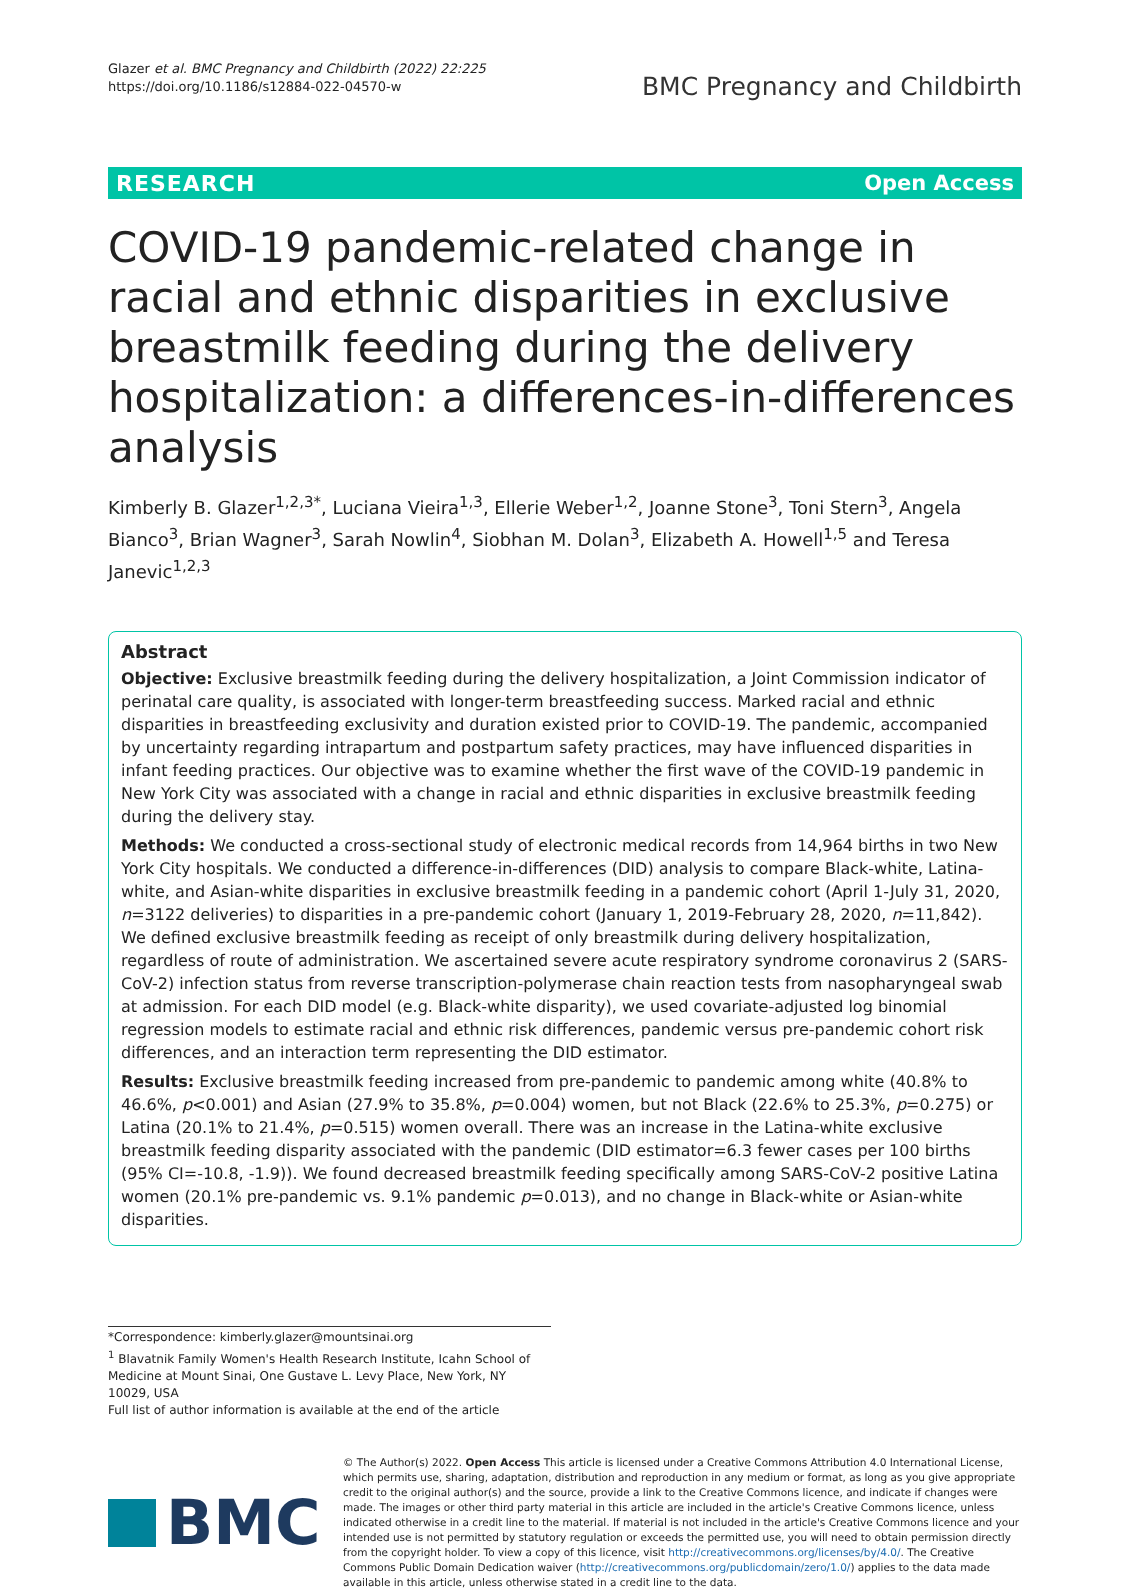Glazer et al. BMC Pregnancy and Childbirth (2022) 22:225
https://doi.org/10.1186/s12884-022-04570-w
BMC Pregnancy and Childbirth
RESEARCH Open Access
COVID-19 pandemic-related change in racial and ethnic disparities in exclusive breastmilk feeding during the delivery hospitalization: a differences-in-differences analysis
Kimberly B. Glazer<sup>1,2,3*</sup>, Luciana Vieira<sup>1,3</sup>, Ellerie Weber<sup>1,2</sup>, Joanne Stone<sup>3</sup>, Toni Stern<sup>3</sup>, Angela Bianco<sup>3</sup>, Brian Wagner<sup>3</sup>, Sarah Nowlin<sup>4</sup>, Siobhan M. Dolan<sup>3</sup>, Elizabeth A. Howell<sup>1,5</sup> and Teresa Janevic<sup>1,2,3</sup>
Abstract
Objective: Exclusive breastmilk feeding during the delivery hospitalization, a Joint Commission indicator of perinatal care quality, is associated with longer-term breastfeeding success. Marked racial and ethnic disparities in breastfeeding exclusivity and duration existed prior to COVID-19. The pandemic, accompanied by uncertainty regarding intrapartum and postpartum safety practices, may have influenced disparities in infant feeding practices. Our objective was to examine whether the first wave of the COVID-19 pandemic in New York City was associated with a change in racial and ethnic disparities in exclusive breastmilk feeding during the delivery stay.
Methods: We conducted a cross-sectional study of electronic medical records from 14,964 births in two New York City hospitals. We conducted a difference-in-differences (DID) analysis to compare Black-white, Latina-white, and Asian-white disparities in exclusive breastmilk feeding in a pandemic cohort (April 1-July 31, 2020, n=3122 deliveries) to disparities in a pre-pandemic cohort (January 1, 2019-February 28, 2020, n=11,842). We defined exclusive breastmilk feeding as receipt of only breastmilk during delivery hospitalization, regardless of route of administration. We ascertained severe acute respiratory syndrome coronavirus 2 (SARS-CoV-2) infection status from reverse transcription-polymerase chain reaction tests from nasopharyngeal swab at admission. For each DID model (e.g. Black-white disparity), we used covariate-adjusted log binomial regression models to estimate racial and ethnic risk differences, pandemic versus pre-pandemic cohort risk differences, and an interaction term representing the DID estimator.
Results: Exclusive breastmilk feeding increased from pre-pandemic to pandemic among white (40.8% to 46.6%, p<0.001) and Asian (27.9% to 35.8%, p=0.004) women, but not Black (22.6% to 25.3%, p=0.275) or Latina (20.1% to 21.4%, p=0.515) women overall. There was an increase in the Latina-white exclusive breastmilk feeding disparity associated with the pandemic (DID estimator=6.3 fewer cases per 100 births (95% CI=-10.8, -1.9)). We found decreased breastmilk feeding specifically among SARS-CoV-2 positive Latina women (20.1% pre-pandemic vs. 9.1% pandemic p=0.013), and no change in Black-white or Asian-white disparities.
*Correspondence: kimberly.glazer@mountsinai.org
<sup>1</sup> Blavatnik Family Women's Health Research Institute, Icahn School of Medicine at Mount Sinai, One Gustave L. Levy Place, New York, NY 10029, USA
Full list of author information is available at the end of the article
BMC
© The Author(s) 2022. Open Access This article is licensed under a Creative Commons Attribution 4.0 International License, which permits use, sharing, adaptation, distribution and reproduction in any medium or format, as long as you give appropriate credit to the original author(s) and the source, provide a link to the Creative Commons licence, and indicate if changes were made. The images or other third party material in this article are included in the article's Creative Commons licence, unless indicated otherwise in a credit line to the material. If material is not included in the article's Creative Commons licence and your intended use is not permitted by statutory regulation or exceeds the permitted use, you will need to obtain permission directly from the copyright holder. To view a copy of this licence, visit http://creativecommons.org/licenses/by/4.0/. The Creative Commons Public Domain Dedication waiver (http://creativecommons.org/publicdomain/zero/1.0/) applies to the data made available in this article, unless otherwise stated in a credit line to the data.